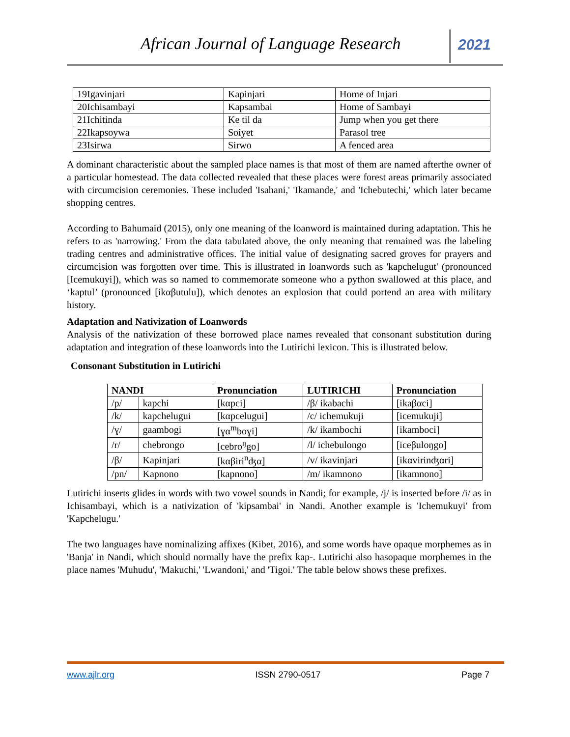African Journal of Language Research
2021
| 19Igavinjari | Kapinjari | Home of Injari |
| 20Ichisambayi | Kapsambai | Home of Sambayi |
| 21Ichitinda | Ke til da | Jump when you get there |
| 22Ikapsoywa | Soiyet | Parasol tree |
| 23Isirwa | Sirwo | A fenced area |
A dominant characteristic about the sampled place names is that most of them are named afterthe owner of a particular homestead. The data collected revealed that these places were forest areas primarily associated with circumcision ceremonies. These included 'Isahani,' 'Ikamande,' and 'Ichebutechi,' which later became shopping centres.
According to Bahumaid (2015), only one meaning of the loanword is maintained during adaptation. This he refers to as 'narrowing.' From the data tabulated above, the only meaning that remained was the labeling trading centres and administrative offices. The initial value of designating sacred groves for prayers and circumcision was forgotten over time. This is illustrated in loanwords such as 'kapchelugut' (pronounced [Icemukuyi]), which was so named to commemorate someone who a python swallowed at this place, and ‘kaptul’ (pronounced [ikαβutulu]), which denotes an explosion that could portend an area with military history.
Adaptation and Nativization of Loanwords
Analysis of the nativization of these borrowed place names revealed that consonant substitution during adaptation and integration of these loanwords into the Lutirichi lexicon. This is illustrated below.
Consonant Substitution in Lutirichi
| NANDI | | Pronunciation | LUTIRICHI | Pronunciation |
| --- | --- | --- | --- | --- |
| /p/ | kapchi | [kαpci] | /β/ ikabachi | [ikaβαci] |
| /k/ | kapchelugui | [kαpcelugui] | /c/ ichemukuji | [icemukuji] |
| /ɣ/ | gaambogi | [ɣα<sup>m</sup>boɣi] | /k/ ikambochi | [ikamboci] |
| /r/ | chebrongo | [cebro<sup>ŋ</sup>go] | /l/ ichebulongo | [iceβuloŋgo] |
| /β/ | Kapinjari | [kαβiri<sup>n</sup>ʤα] | /v/ ikavinjari | [ikαvirinʤαri] |
| /pn/ | Kapnono | [kapnono] | /m/ ikamnono | [ikamnono] |
Lutirichi inserts glides in words with two vowel sounds in Nandi; for example, /j/ is inserted before /i/ as in Ichisambayi, which is a nativization of 'kipsambai' in Nandi. Another example is 'Ichemukuyi' from 'Kapchelugu.'
The two languages have nominalizing affixes (Kibet, 2016), and some words have opaque morphemes as in 'Banja' in Nandi, which should normally have the prefix kap-. Lutirichi also hasopaque morphemes in the place names 'Muhudu', 'Makuchi,' 'Lwandoni,' and 'Tigoi.' The table below shows these prefixes.
www.ajlr.org ISSN 2790-0517 Page 7